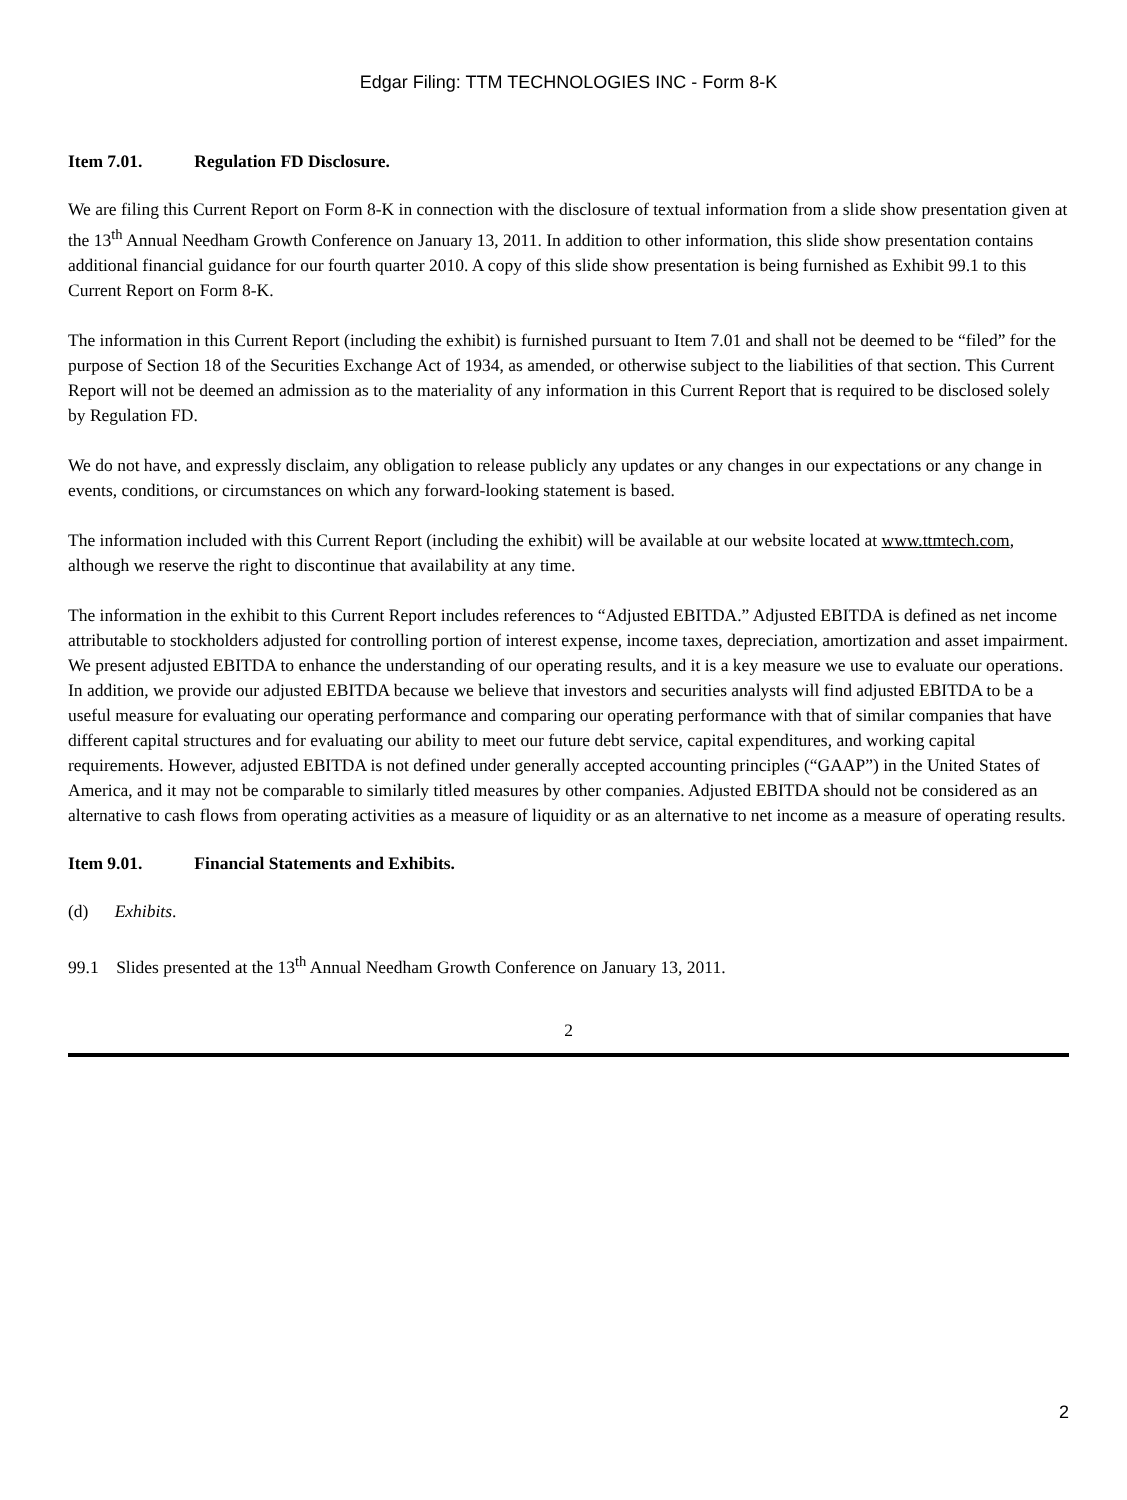Edgar Filing: TTM TECHNOLOGIES INC - Form 8-K
Item 7.01. Regulation FD Disclosure.
We are filing this Current Report on Form 8-K in connection with the disclosure of textual information from a slide show presentation given at the 13<sup>th</sup> Annual Needham Growth Conference on January 13, 2011. In addition to other information, this slide show presentation contains additional financial guidance for our fourth quarter 2010. A copy of this slide show presentation is being furnished as Exhibit 99.1 to this Current Report on Form 8-K.
The information in this Current Report (including the exhibit) is furnished pursuant to Item 7.01 and shall not be deemed to be “filed” for the purpose of Section 18 of the Securities Exchange Act of 1934, as amended, or otherwise subject to the liabilities of that section. This Current Report will not be deemed an admission as to the materiality of any information in this Current Report that is required to be disclosed solely by Regulation FD.
We do not have, and expressly disclaim, any obligation to release publicly any updates or any changes in our expectations or any change in events, conditions, or circumstances on which any forward-looking statement is based.
The information included with this Current Report (including the exhibit) will be available at our website located at www.ttmtech.com, although we reserve the right to discontinue that availability at any time.
The information in the exhibit to this Current Report includes references to “Adjusted EBITDA.” Adjusted EBITDA is defined as net income attributable to stockholders adjusted for controlling portion of interest expense, income taxes, depreciation, amortization and asset impairment. We present adjusted EBITDA to enhance the understanding of our operating results, and it is a key measure we use to evaluate our operations. In addition, we provide our adjusted EBITDA because we believe that investors and securities analysts will find adjusted EBITDA to be a useful measure for evaluating our operating performance and comparing our operating performance with that of similar companies that have different capital structures and for evaluating our ability to meet our future debt service, capital expenditures, and working capital requirements. However, adjusted EBITDA is not defined under generally accepted accounting principles (“GAAP”) in the United States of America, and it may not be comparable to similarly titled measures by other companies. Adjusted EBITDA should not be considered as an alternative to cash flows from operating activities as a measure of liquidity or as an alternative to net income as a measure of operating results.
Item 9.01. Financial Statements and Exhibits.
(d) Exhibits.
99.1 Slides presented at the 13<sup>th</sup> Annual Needham Growth Conference on January 13, 2011.
2
2